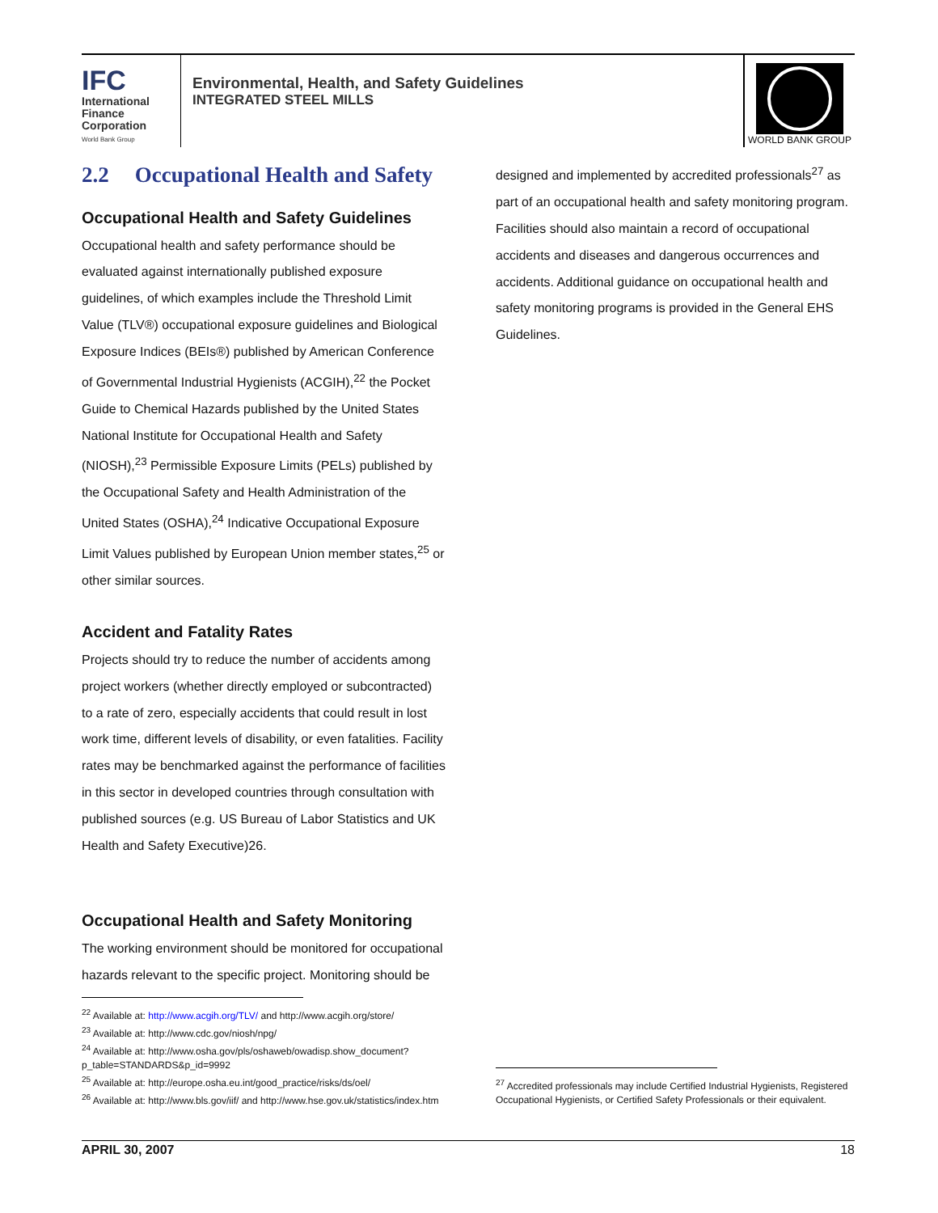IFC
International
Finance
Corporation
World Bank Group
Environmental, Health, and Safety Guidelines
INTEGRATED STEEL MILLS
WORLD BANK GROUP
2.2 Occupational Health and Safety
Occupational Health and Safety Guidelines
Occupational health and safety performance should be evaluated against internationally published exposure guidelines, of which examples include the Threshold Limit Value (TLV®) occupational exposure guidelines and Biological Exposure Indices (BEIs®) published by American Conference of Governmental Industrial Hygienists (ACGIH),<sup>22</sup> the Pocket Guide to Chemical Hazards published by the United States National Institute for Occupational Health and Safety (NIOSH),<sup>23</sup> Permissible Exposure Limits (PELs) published by the Occupational Safety and Health Administration of the United States (OSHA),<sup>24</sup> Indicative Occupational Exposure Limit Values published by European Union member states,<sup>25</sup> or other similar sources.
Accident and Fatality Rates
Projects should try to reduce the number of accidents among project workers (whether directly employed or subcontracted) to a rate of zero, especially accidents that could result in lost work time, different levels of disability, or even fatalities. Facility rates may be benchmarked against the performance of facilities in this sector in developed countries through consultation with published sources (e.g. US Bureau of Labor Statistics and UK Health and Safety Executive)26.
Occupational Health and Safety Monitoring
The working environment should be monitored for occupational hazards relevant to the specific project. Monitoring should be
designed and implemented by accredited professionals<sup>27</sup> as part of an occupational health and safety monitoring program. Facilities should also maintain a record of occupational accidents and diseases and dangerous occurrences and accidents. Additional guidance on occupational health and safety monitoring programs is provided in the General EHS Guidelines.
<sup>22</sup> Available at: http://www.acgih.org/TLV/ and http://www.acgih.org/store/
<sup>23</sup> Available at: http://www.cdc.gov/niosh/npg/
<sup>24</sup> Available at: http://www.osha.gov/pls/oshaweb/owadisp.show_document?p_table=STANDARDS&p_id=9992
<sup>25</sup> Available at: http://europe.osha.eu.int/good_practice/risks/ds/oel/
<sup>26</sup> Available at: http://www.bls.gov/iif/ and http://www.hse.gov.uk/statistics/index.htm
<sup>27</sup> Accredited professionals may include Certified Industrial Hygienists, Registered Occupational Hygienists, or Certified Safety Professionals or their equivalent.
APRIL 30, 2007 18